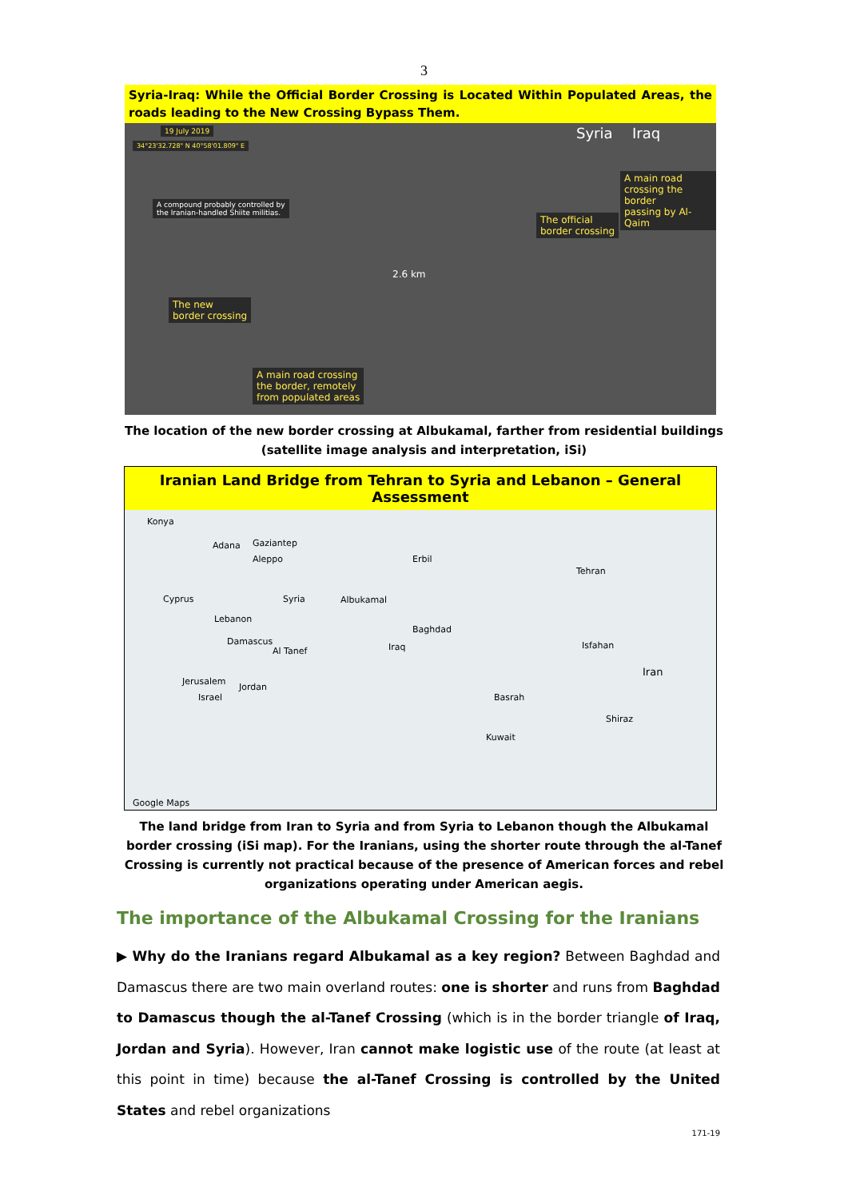3
Syria-Iraq: While the Official Border Crossing is Located Within Populated Areas, the roads leading to the New Crossing Bypass Them.
19 July 2019
34°23'32.728" N 40°58'01.809" E
Syria Iraq
A compound probably controlled by
the Iranian-handled Shiite militias.
A main road
crossing the border
passing by Al-Qaim
The official
border crossing
2.6 km
The new
border crossing
A main road crossing
the border, remotely
from populated areas
The location of the new border crossing at Albukamal, farther from residential buildings (satellite image analysis and interpretation, iSi)
Iranian Land Bridge from Tehran to Syria and Lebanon – General Assessment
Konya
Adana Gaziantep
Aleppo Erbil
Tehran
Cyprus Syria Albukamal
Lebanon
Damascus
Al Tanef
Baghdad
Iraq Isfahan
Iran
Jerusalem
Jordan
Israel Basrah
Shiraz
Kuwait
Google Maps
The land bridge from Iran to Syria and from Syria to Lebanon though the Albukamal border crossing (iSi map). For the Iranians, using the shorter route through the al-Tanef Crossing is currently not practical because of the presence of American forces and rebel organizations operating under American aegis.
The importance of the Albukamal Crossing for the Iranians
▶ Why do the Iranians regard Albukamal as a key region? Between Baghdad and Damascus there are two main overland routes: one is shorter and runs from Baghdad to Damascus though the al-Tanef Crossing (which is in the border triangle of Iraq, Jordan and Syria). However, Iran cannot make logistic use of the route (at least at this point in time) because the al-Tanef Crossing is controlled by the United States and rebel organizations
171-19